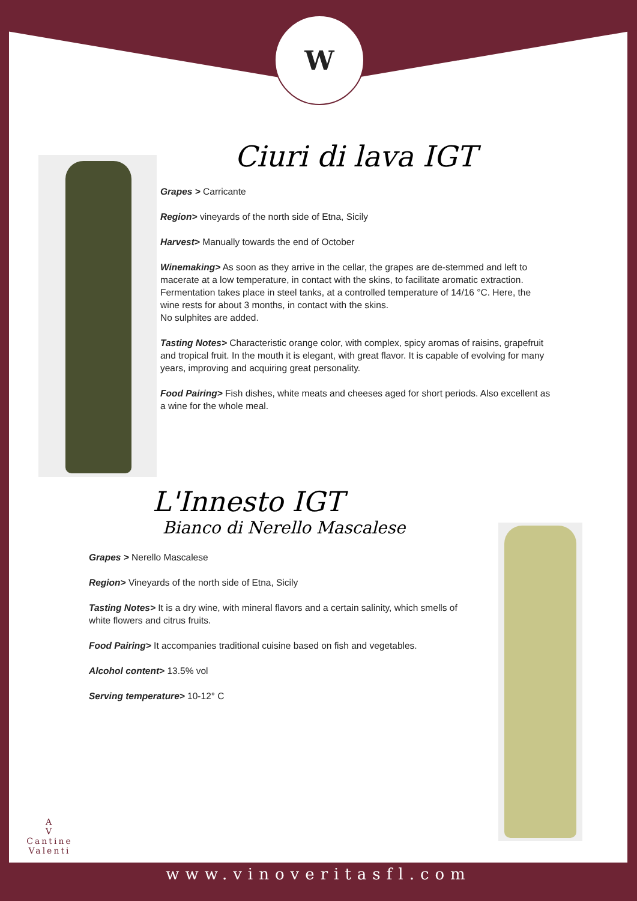W
Ciuri di lava IGT
Grapes > Carricante
Region> vineyards of the north side of Etna, Sicily
Harvest> Manually towards the end of October
Winemaking> As soon as they arrive in the cellar, the grapes are de-stemmed and left to macerate at a low temperature, in contact with the skins, to facilitate aromatic extraction. Fermentation takes place in steel tanks, at a controlled temperature of 14/16 °C. Here, the wine rests for about 3 months, in contact with the skins.
No sulphites are added.
Tasting Notes> Characteristic orange color, with complex, spicy aromas of raisins, grapefruit and tropical fruit. In the mouth it is elegant, with great flavor. It is capable of evolving for many years, improving and acquiring great personality.
Food Pairing> Fish dishes, white meats and cheeses aged for short periods. Also excellent as a wine for the whole meal.
L'Innesto IGT
Bianco di Nerello Mascalese
Grapes > Nerello Mascalese
Region> Vineyards of the north side of Etna, Sicily
Tasting Notes> It is a dry wine, with mineral flavors and a certain salinity, which smells of white flowers and citrus fruits.
Food Pairing> It accompanies traditional cuisine based on fish and vegetables.
Alcohol content> 13.5% vol
Serving temperature> 10-12° C
A
V
Cantine
Valenti
www.vinoveritasfl.com